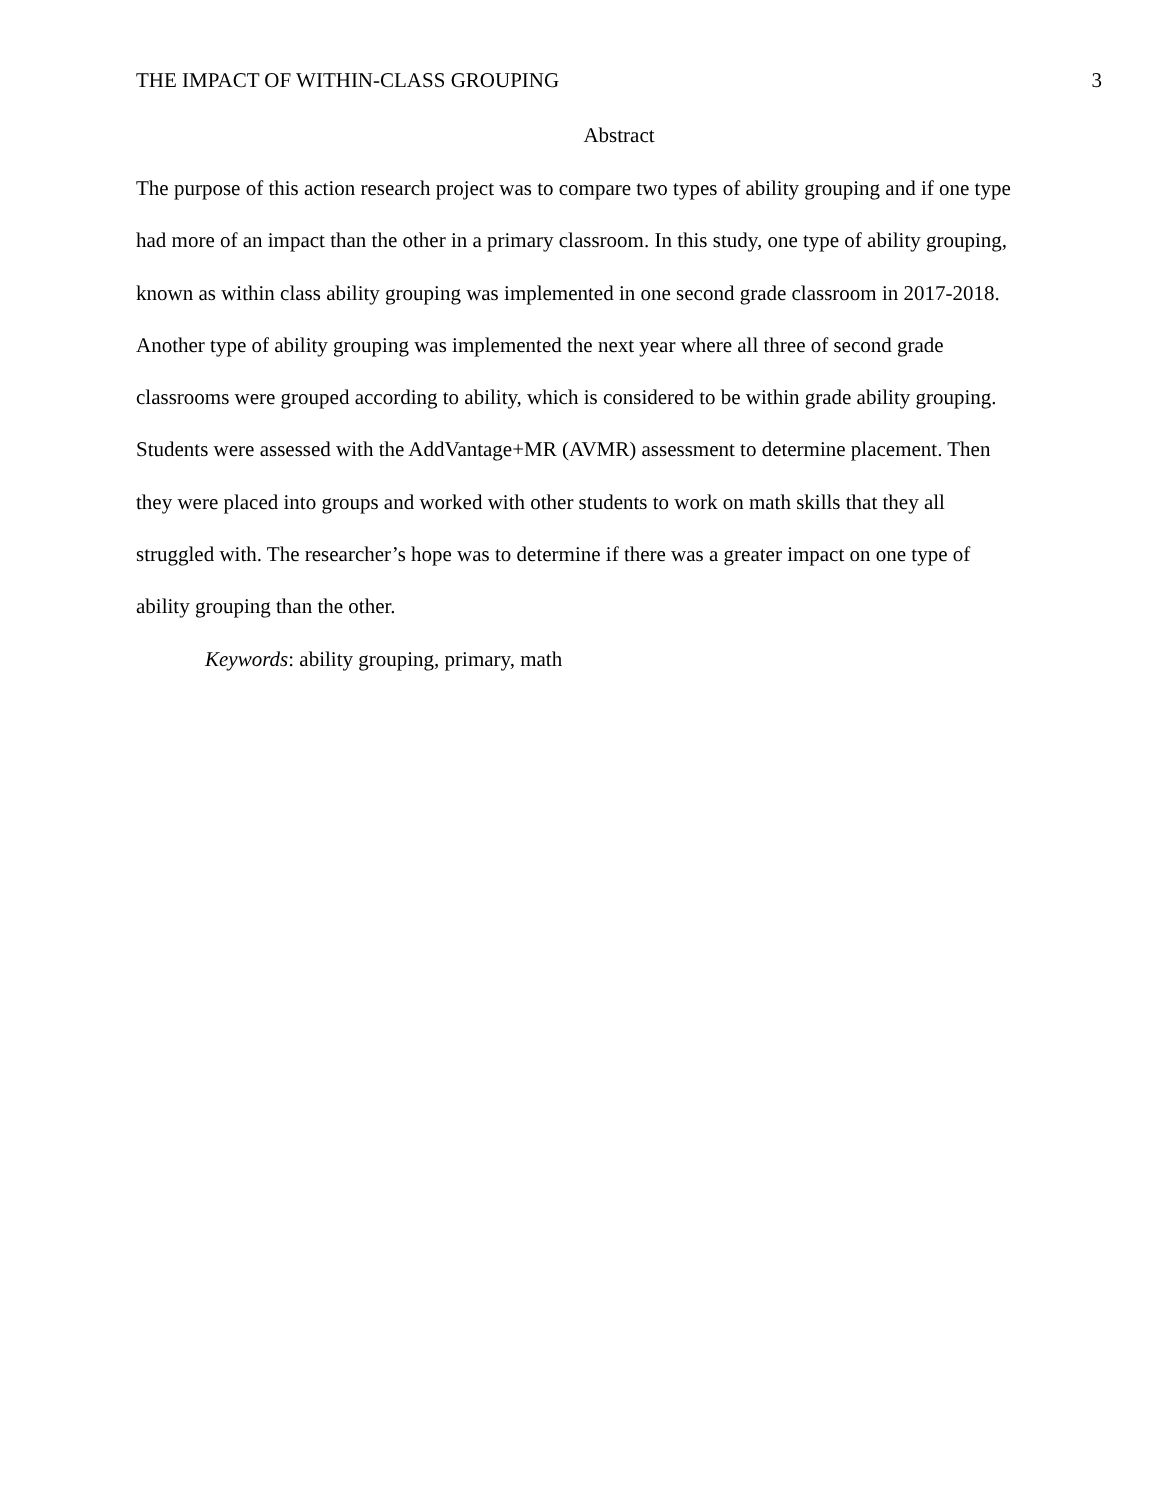THE IMPACT OF WITHIN-CLASS GROUPING 3
Abstract
The purpose of this action research project was to compare two types of ability grouping and if one type had more of an impact than the other in a primary classroom. In this study, one type of ability grouping, known as within class ability grouping was implemented in one second grade classroom in 2017-2018. Another type of ability grouping was implemented the next year where all three of second grade classrooms were grouped according to ability, which is considered to be within grade ability grouping. Students were assessed with the AddVantage+MR (AVMR) assessment to determine placement. Then they were placed into groups and worked with other students to work on math skills that they all struggled with. The researcher’s hope was to determine if there was a greater impact on one type of ability grouping than the other.
Keywords: ability grouping, primary, math